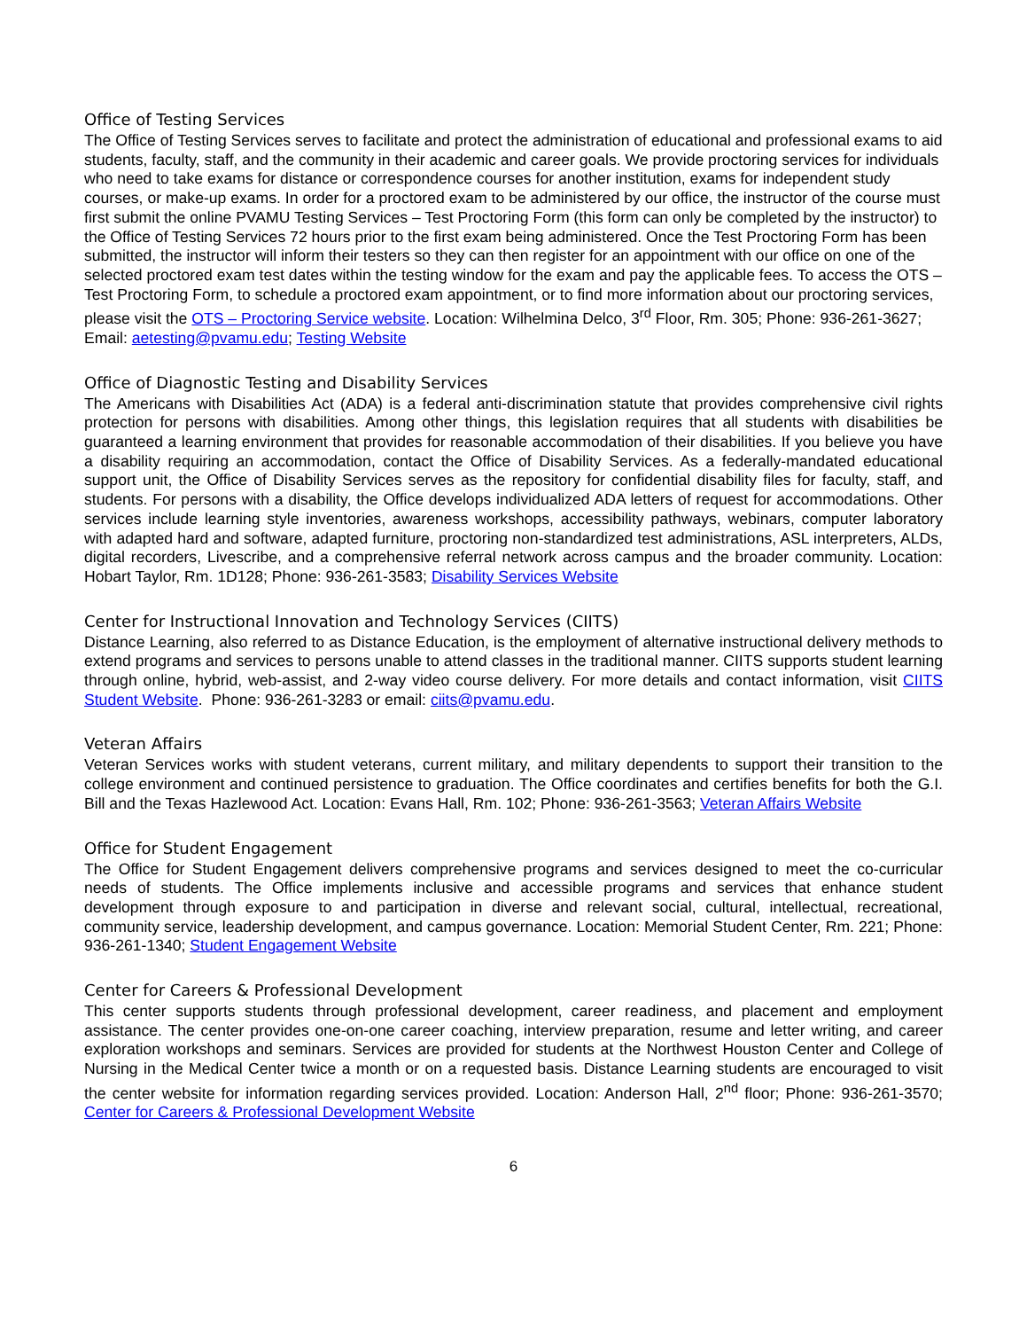Office of Testing Services
The Office of Testing Services serves to facilitate and protect the administration of educational and professional exams to aid students, faculty, staff, and the community in their academic and career goals. We provide proctoring services for individuals who need to take exams for distance or correspondence courses for another institution, exams for independent study courses, or make-up exams. In order for a proctored exam to be administered by our office, the instructor of the course must first submit the online PVAMU Testing Services – Test Proctoring Form (this form can only be completed by the instructor) to the Office of Testing Services 72 hours prior to the first exam being administered. Once the Test Proctoring Form has been submitted, the instructor will inform their testers so they can then register for an appointment with our office on one of the selected proctored exam test dates within the testing window for the exam and pay the applicable fees. To access the OTS – Test Proctoring Form, to schedule a proctored exam appointment, or to find more information about our proctoring services, please visit the OTS – Proctoring Service website. Location: Wilhelmina Delco, 3<sup>rd</sup> Floor, Rm. 305; Phone: 936-261-3627; Email: aetesting@pvamu.edu; Testing Website
Office of Diagnostic Testing and Disability Services
The Americans with Disabilities Act (ADA) is a federal anti-discrimination statute that provides comprehensive civil rights protection for persons with disabilities. Among other things, this legislation requires that all students with disabilities be guaranteed a learning environment that provides for reasonable accommodation of their disabilities. If you believe you have a disability requiring an accommodation, contact the Office of Disability Services. As a federally-mandated educational support unit, the Office of Disability Services serves as the repository for confidential disability files for faculty, staff, and students. For persons with a disability, the Office develops individualized ADA letters of request for accommodations. Other services include learning style inventories, awareness workshops, accessibility pathways, webinars, computer laboratory with adapted hard and software, adapted furniture, proctoring non-standardized test administrations, ASL interpreters, ALDs, digital recorders, Livescribe, and a comprehensive referral network across campus and the broader community. Location: Hobart Taylor, Rm. 1D128; Phone: 936-261-3583; Disability Services Website
Center for Instructional Innovation and Technology Services (CIITS)
Distance Learning, also referred to as Distance Education, is the employment of alternative instructional delivery methods to extend programs and services to persons unable to attend classes in the traditional manner. CIITS supports student learning through online, hybrid, web-assist, and 2-way video course delivery. For more details and contact information, visit CIITS Student Website. Phone: 936-261-3283 or email: ciits@pvamu.edu.
Veteran Affairs
Veteran Services works with student veterans, current military, and military dependents to support their transition to the college environment and continued persistence to graduation. The Office coordinates and certifies benefits for both the G.I. Bill and the Texas Hazlewood Act. Location: Evans Hall, Rm. 102; Phone: 936-261-3563; Veteran Affairs Website
Office for Student Engagement
The Office for Student Engagement delivers comprehensive programs and services designed to meet the co-curricular needs of students. The Office implements inclusive and accessible programs and services that enhance student development through exposure to and participation in diverse and relevant social, cultural, intellectual, recreational, community service, leadership development, and campus governance. Location: Memorial Student Center, Rm. 221; Phone: 936-261-1340; Student Engagement Website
Center for Careers & Professional Development
This center supports students through professional development, career readiness, and placement and employment assistance. The center provides one-on-one career coaching, interview preparation, resume and letter writing, and career exploration workshops and seminars. Services are provided for students at the Northwest Houston Center and College of Nursing in the Medical Center twice a month or on a requested basis. Distance Learning students are encouraged to visit the center website for information regarding services provided. Location: Anderson Hall, 2<sup>nd</sup> floor; Phone: 936-261-3570; Center for Careers & Professional Development Website
6